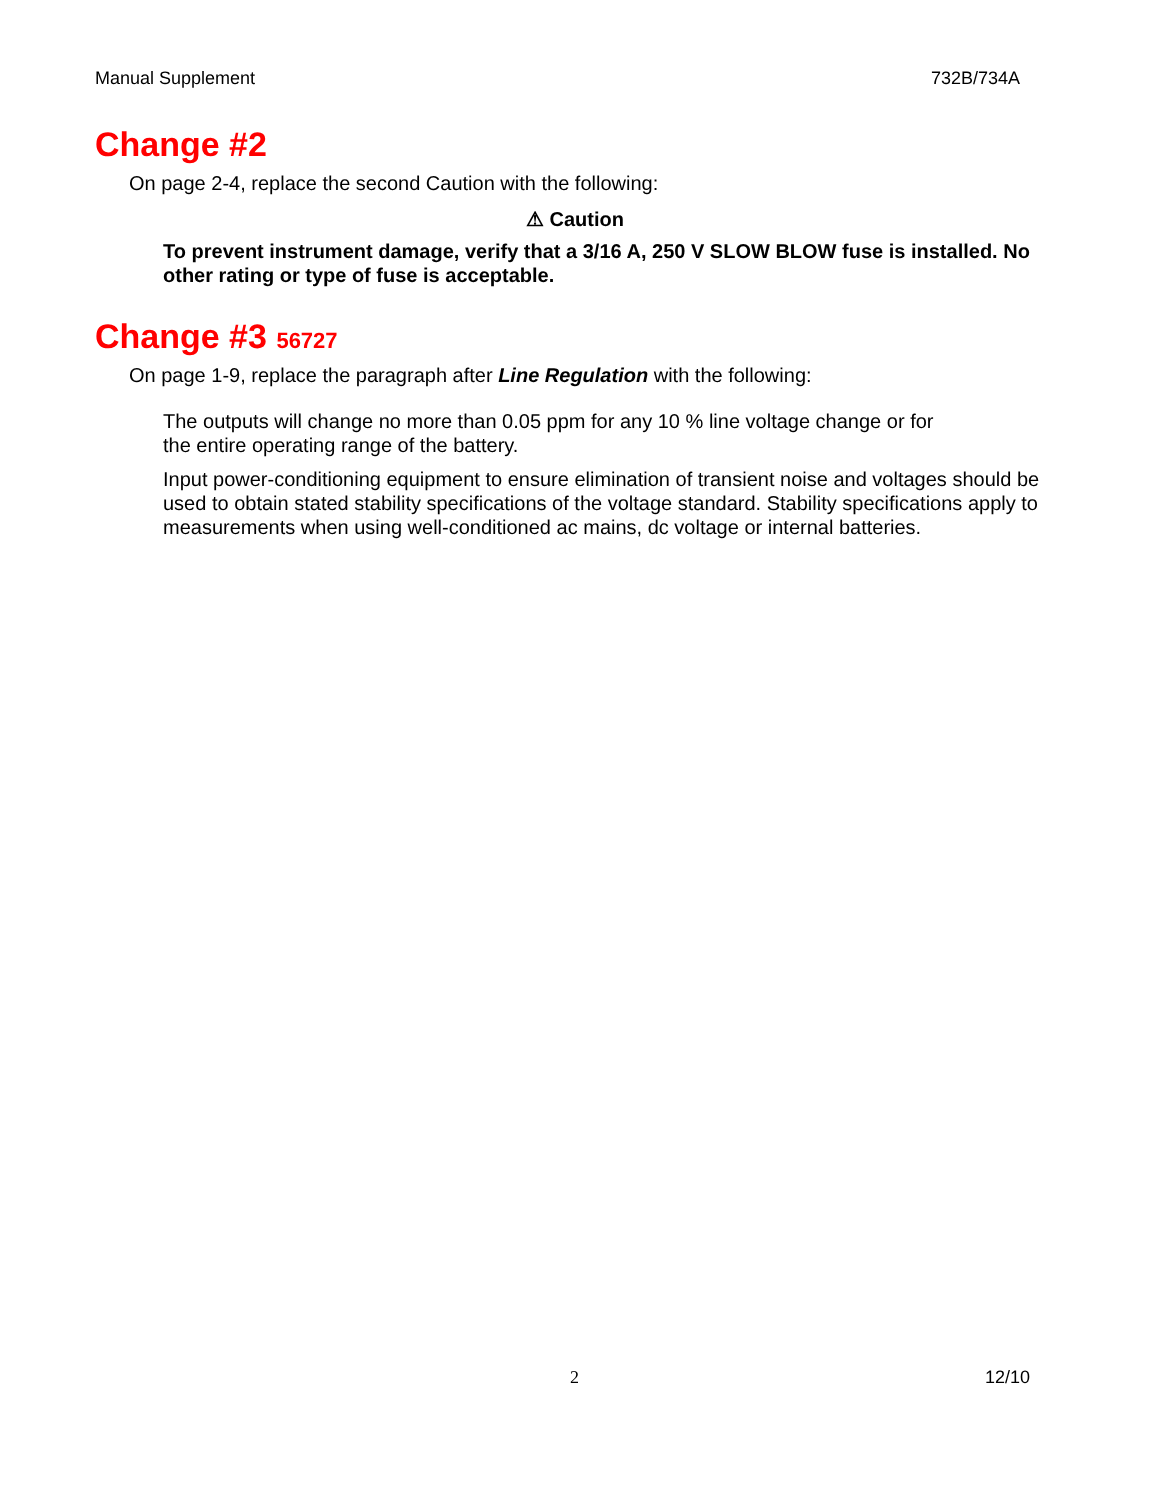Manual Supplement 732B/734A
Change #2
On page 2-4, replace the second Caution with the following:
⚠ Caution
To prevent instrument damage, verify that a 3/16 A, 250 V SLOW BLOW fuse is installed. No other rating or type of fuse is acceptable.
Change #3 56727
On page 1-9, replace the paragraph after Line Regulation with the following:
The outputs will change no more than 0.05 ppm for any 10 % line voltage change or for the entire operating range of the battery.
Input power-conditioning equipment to ensure elimination of transient noise and voltages should be used to obtain stated stability specifications of the voltage standard. Stability specifications apply to measurements when using well-conditioned ac mains, dc voltage or internal batteries.
2 12/10